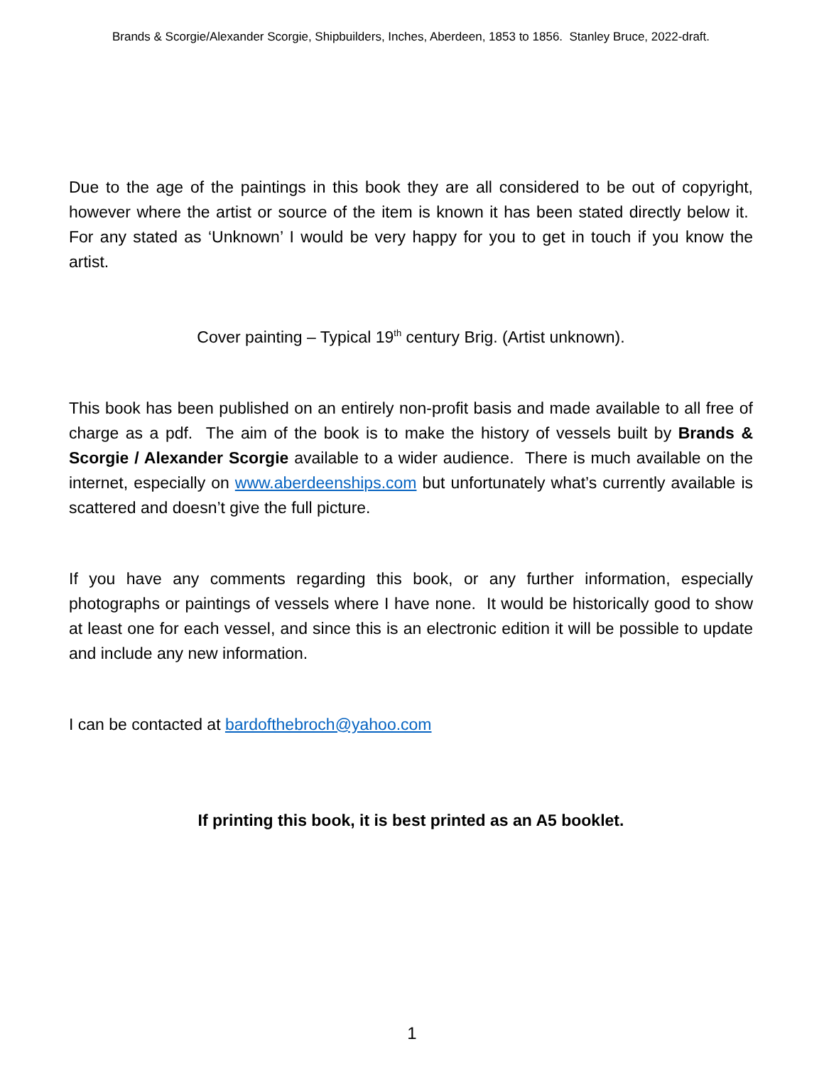Brands & Scorgie/Alexander Scorgie, Shipbuilders, Inches, Aberdeen, 1853 to 1856. Stanley Bruce, 2022-draft.
Due to the age of the paintings in this book they are all considered to be out of copyright, however where the artist or source of the item is known it has been stated directly below it. For any stated as ‘Unknown’ I would be very happy for you to get in touch if you know the artist.
Cover painting – Typical 19<sup>th</sup> century Brig. (Artist unknown).
This book has been published on an entirely non-profit basis and made available to all free of charge as a pdf. The aim of the book is to make the history of vessels built by Brands & Scorgie / Alexander Scorgie available to a wider audience. There is much available on the internet, especially on www.aberdeenships.com but unfortunately what’s currently available is scattered and doesn’t give the full picture.
If you have any comments regarding this book, or any further information, especially photographs or paintings of vessels where I have none. It would be historically good to show at least one for each vessel, and since this is an electronic edition it will be possible to update and include any new information.
I can be contacted at bardofthebroch@yahoo.com
If printing this book, it is best printed as an A5 booklet.
1